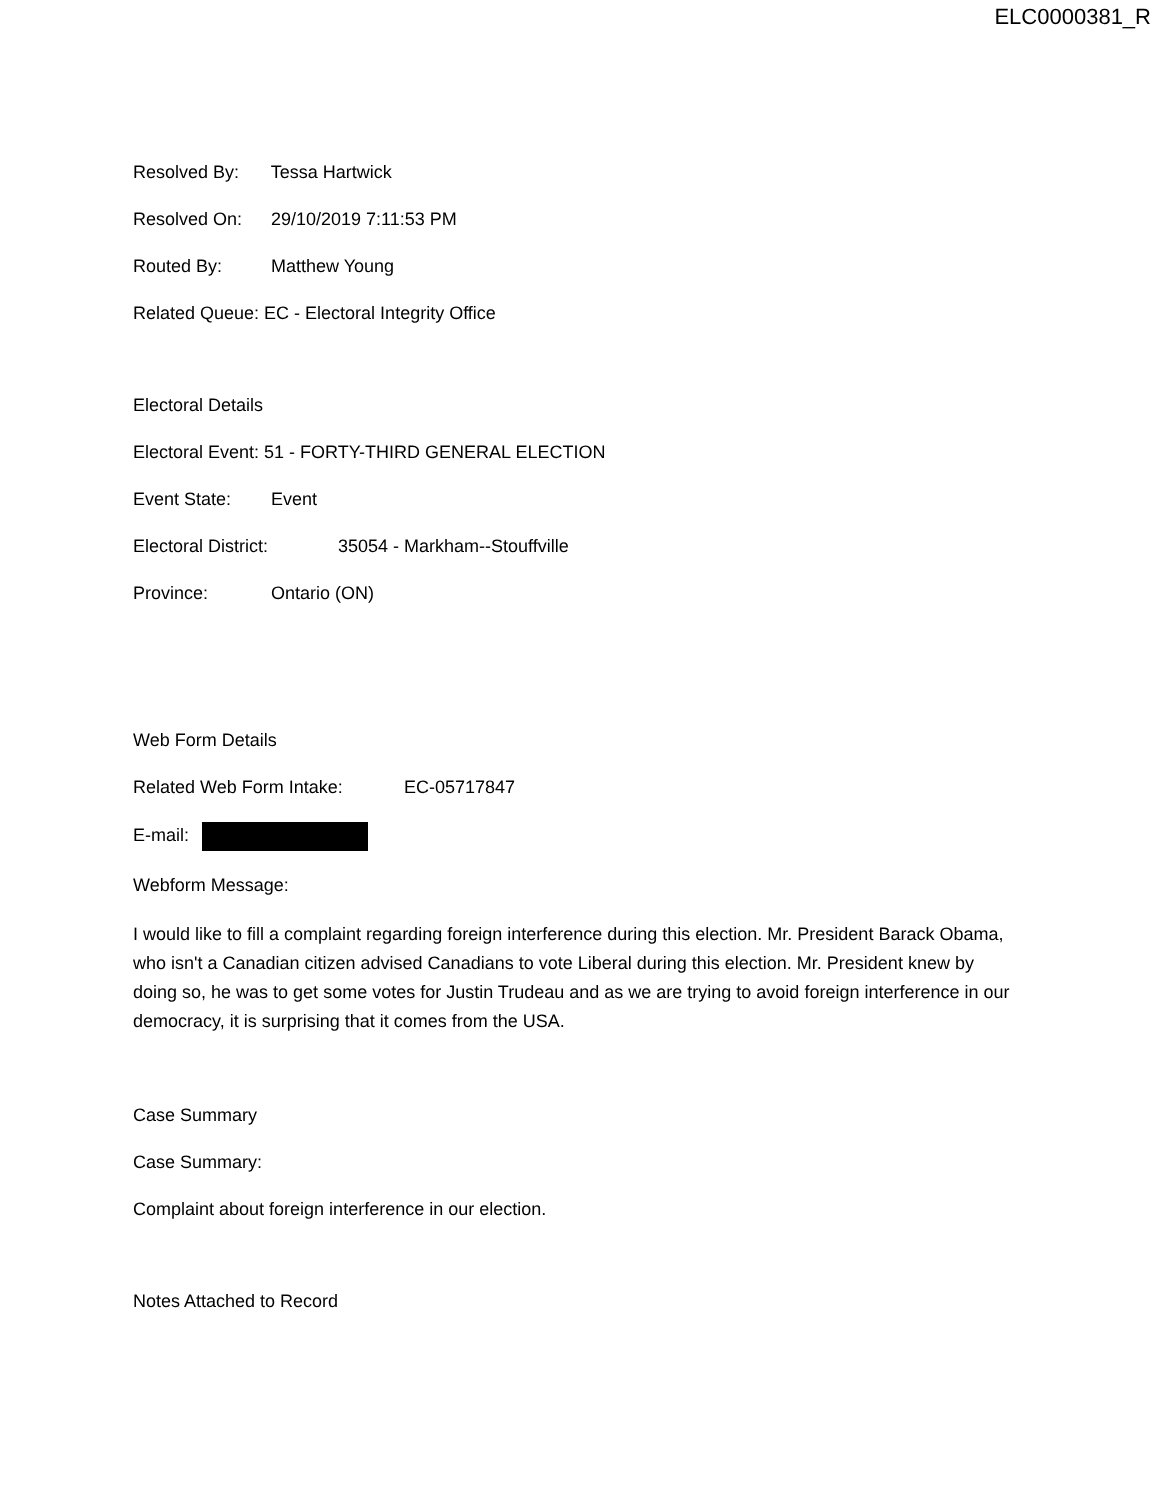ELC0000381_R
Resolved By: Tessa Hartwick
Resolved On: 29/10/2019 7:11:53 PM
Routed By: Matthew Young
Related Queue: EC - Electoral Integrity Office
Electoral Details
Electoral Event: 51 - FORTY-THIRD GENERAL ELECTION
Event State: Event
Electoral District: 35054 - Markham--Stouffville
Province: Ontario (ON)
Web Form Details
Related Web Form Intake: EC-05717847
E-mail:
Webform Message:
I would like to fill a complaint regarding foreign interference during this election. Mr. President Barack Obama, who isn't a Canadian citizen advised Canadians to vote Liberal during this election. Mr. President knew by doing so, he was to get some votes for Justin Trudeau and as we are trying to avoid foreign interference in our democracy, it is surprising that it comes from the USA.
Case Summary
Case Summary:
Complaint about foreign interference in our election.
Notes Attached to Record